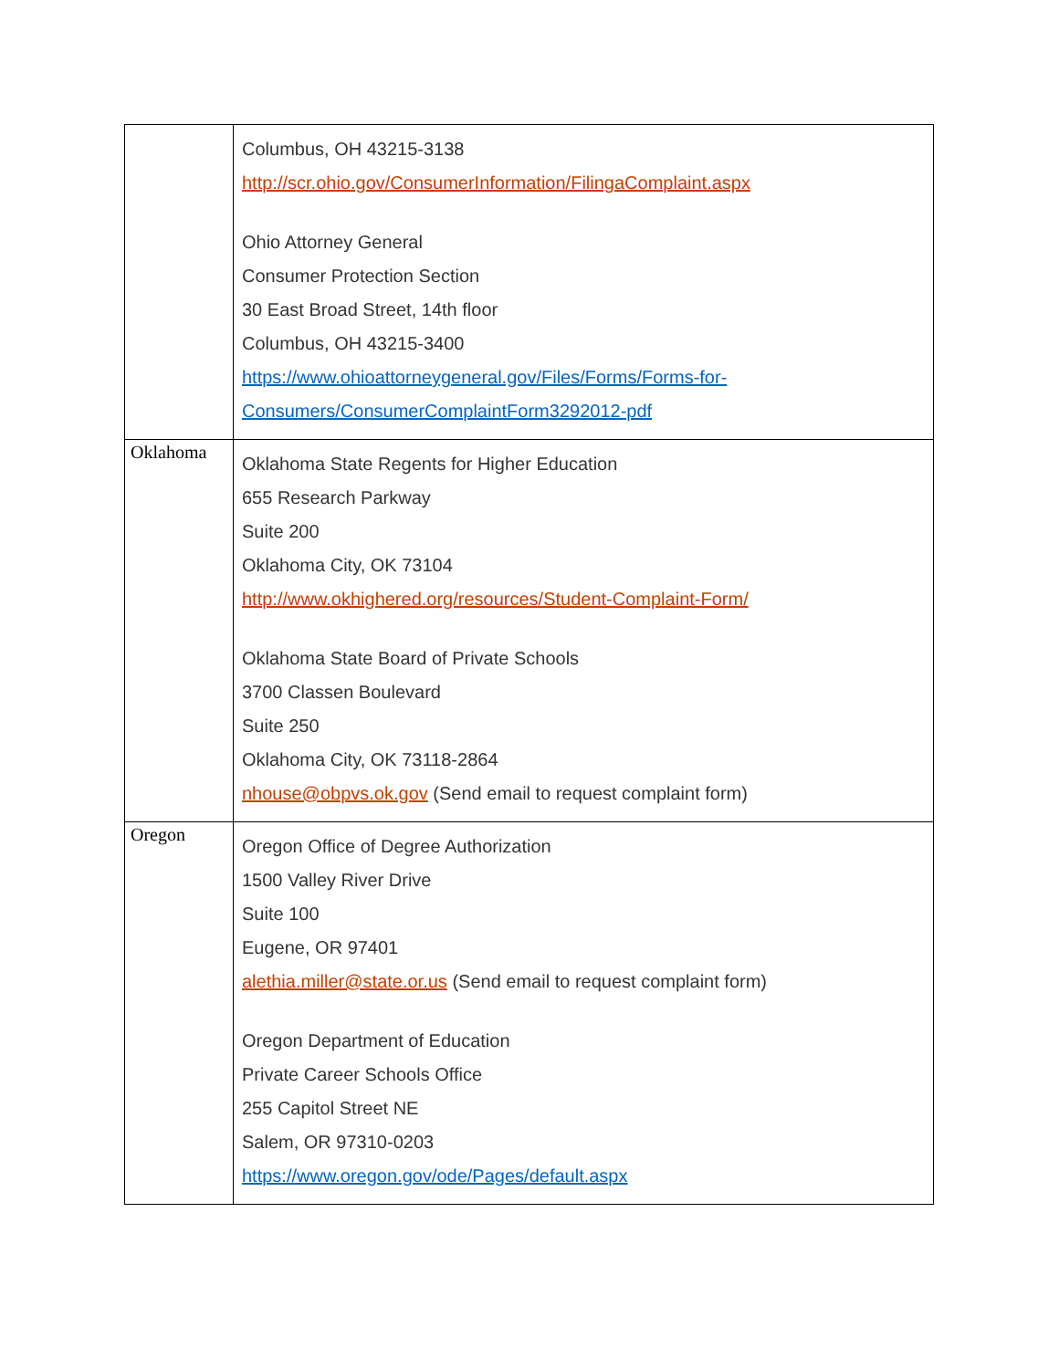| | Columbus, OH 43215-3138 http://scr.ohio.gov/ConsumerInformation/FilingaComplaint.aspx Ohio Attorney General Consumer Protection Section 30 East Broad Street, 14th floor Columbus, OH 43215-3400 https://www.ohioattorneygeneral.gov/Files/Forms/Forms-for-Consumers/ConsumerComplaintForm3292012-pdf |
| Oklahoma | Oklahoma State Regents for Higher Education 655 Research Parkway Suite 200 Oklahoma City, OK 73104 http://www.okhighered.org/resources/Student-Complaint-Form/ Oklahoma State Board of Private Schools 3700 Classen Boulevard Suite 250 Oklahoma City, OK 73118-2864 nhouse@obpvs.ok.gov (Send email to request complaint form) |
| Oregon | Oregon Office of Degree Authorization 1500 Valley River Drive Suite 100 Eugene, OR 97401 alethia.miller@state.or.us (Send email to request complaint form) Oregon Department of Education Private Career Schools Office 255 Capitol Street NE Salem, OR 97310-0203 https://www.oregon.gov/ode/Pages/default.aspx |